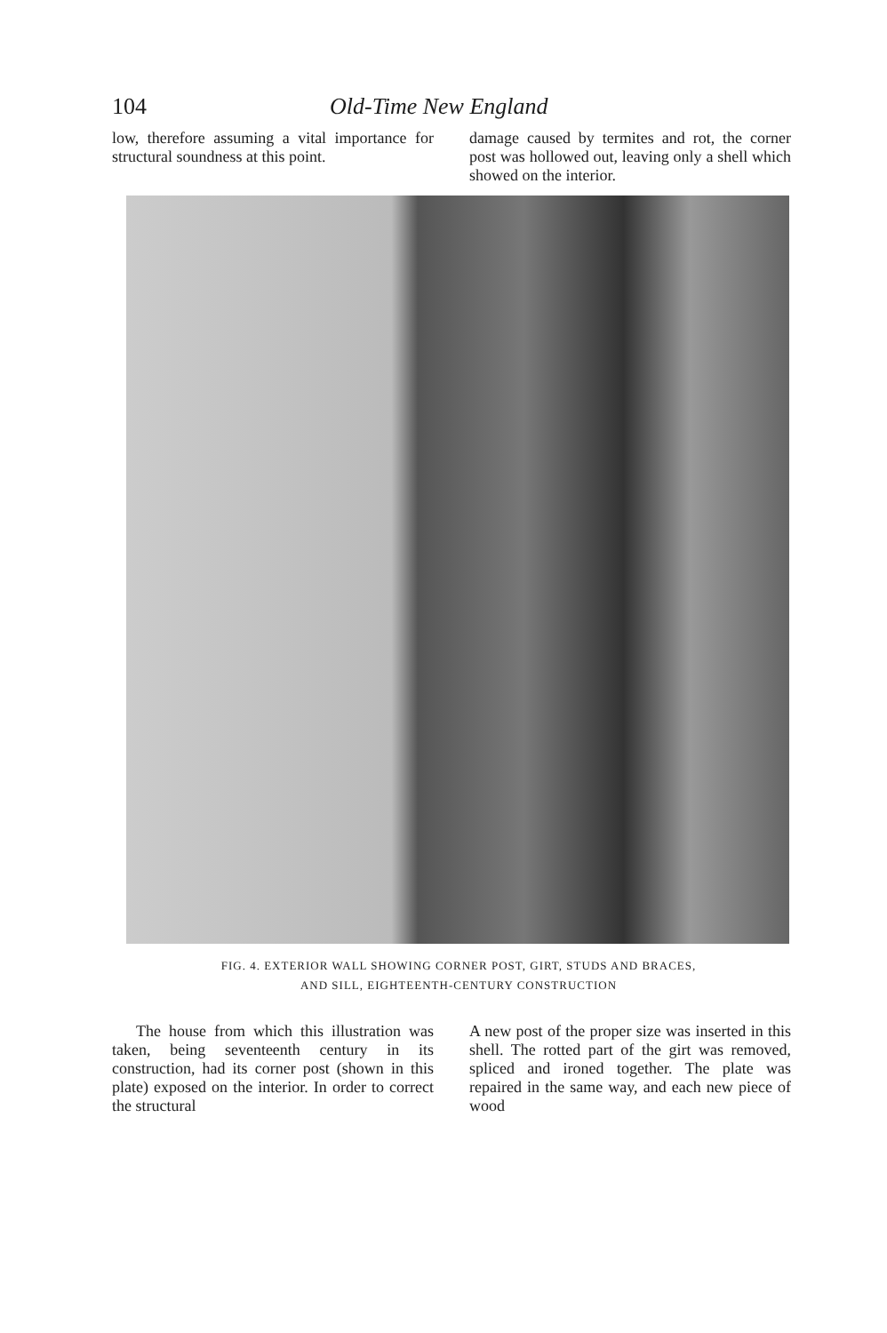104 Old-Time New England
low, therefore assuming a vital importance for structural soundness at this point.
damage caused by termites and rot, the corner post was hollowed out, leaving only a shell which showed on the interior.
FIG. 4. EXTERIOR WALL SHOWING CORNER POST, GIRT, STUDS AND BRACES,
AND SILL, EIGHTEENTH-CENTURY CONSTRUCTION
The house from which this illustration was taken, being seventeenth century in its construction, had its corner post (shown in this plate) exposed on the interior. In order to correct the structural
A new post of the proper size was inserted in this shell. The rotted part of the girt was removed, spliced and ironed together. The plate was repaired in the same way, and each new piece of wood